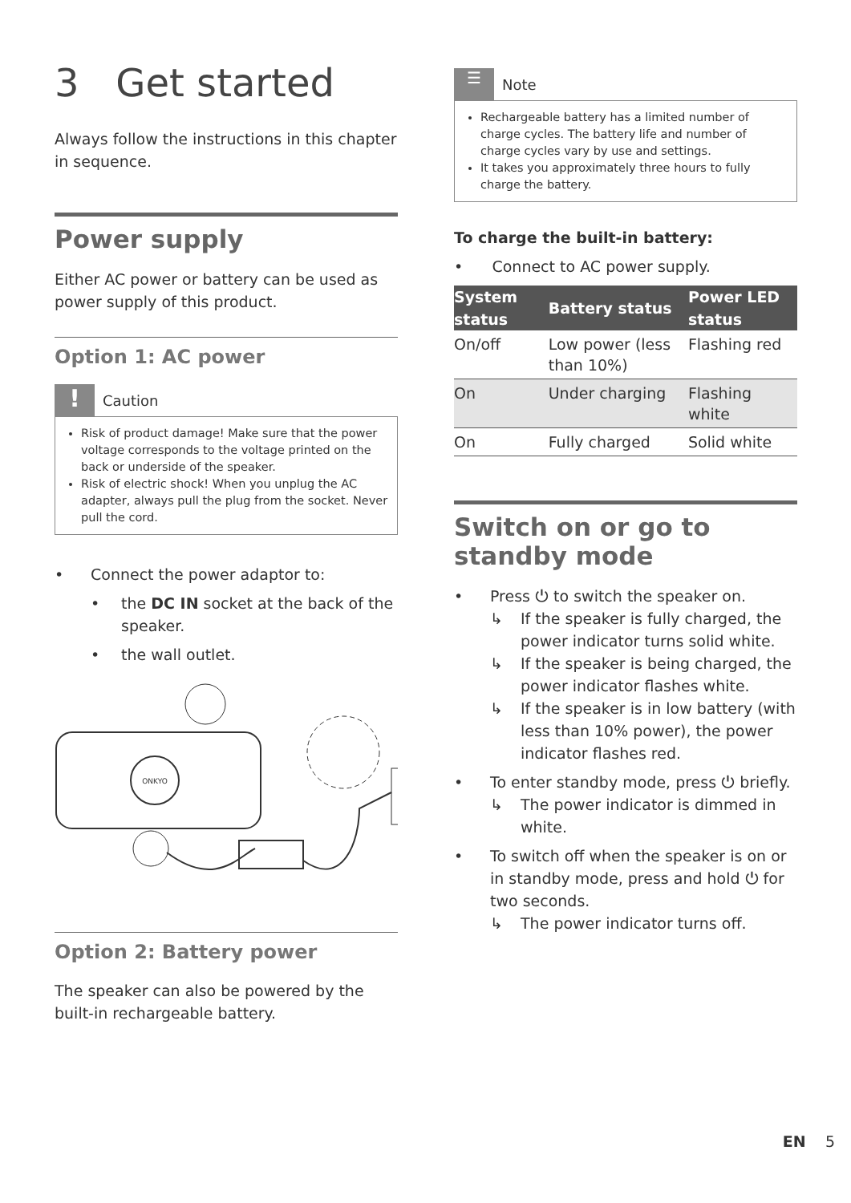3 Get started
Always follow the instructions in this chapter in sequence.
Power supply
Either AC power or battery can be used as power supply of this product.
Option 1: AC power
!
Caution
Risk of product damage! Make sure that the power voltage corresponds to the voltage printed on the back or underside of the speaker.
Risk of electric shock! When you unplug the AC adapter, always pull the plug from the socket. Never pull the cord.
• Connect the power adaptor to:
• the DC IN socket at the back of the speaker.
• the wall outlet.
ONKYO
Option 2: Battery power
The speaker can also be powered by the built-in rechargeable battery.
☰
Note
Rechargeable battery has a limited number of charge cycles. The battery life and number of charge cycles vary by use and settings.
It takes you approximately three hours to fully charge the battery.
To charge the built-in battery:
• Connect to AC power supply.
| System status | Battery status | Power LED status |
| --- | --- | --- |
| On/off | Low power (less than 10%) | Flashing red |
| On | Under charging | Flashing white |
| On | Fully charged | Solid white |
Switch on or go to standby mode
• Press ⏻ to switch the speaker on.
↳ If the speaker is fully charged, the power indicator turns solid white.
↳ If the speaker is being charged, the power indicator flashes white.
↳ If the speaker is in low battery (with less than 10% power), the power indicator flashes red.
• To enter standby mode, press ⏻ briefly.
↳ The power indicator is dimmed in white.
• To switch off when the speaker is on or in standby mode, press and hold ⏻ for two seconds.
↳ The power indicator turns off.
EN 5